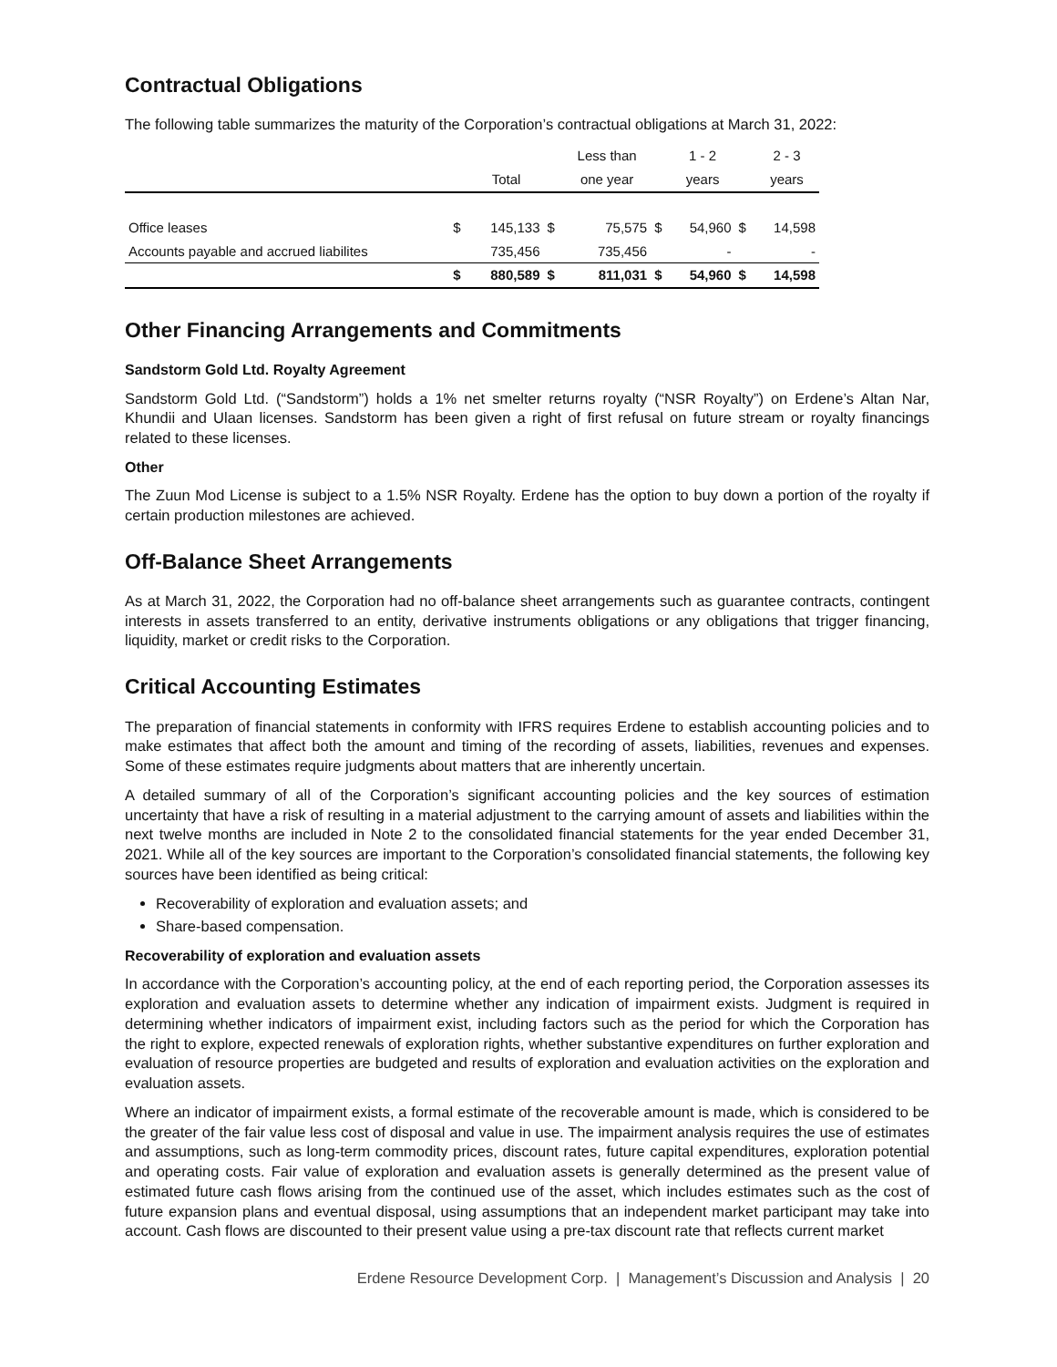Contractual Obligations
The following table summarizes the maturity of the Corporation’s contractual obligations at March 31, 2022:
| | | | | Less than | | | 1 - 2 | | 2 - 3 |
| --- | --- | --- | --- | --- | --- | --- | --- | --- | --- |
| | | Total | | one year | | | years | | years |
| Office leases | $ | 145,133 | $ | | 75,575 | $ | 54,960 | $ | 14,598 |
| Accounts payable and accrued liabilites | | 735,456 | | | 735,456 | | - | | - |
| | $ | 880,589 | $ | | 811,031 | $ | 54,960 | $ | 14,598 |
Other Financing Arrangements and Commitments
Sandstorm Gold Ltd. Royalty Agreement
Sandstorm Gold Ltd. (“Sandstorm”) holds a 1% net smelter returns royalty (“NSR Royalty”) on Erdene’s Altan Nar, Khundii and Ulaan licenses. Sandstorm has been given a right of first refusal on future stream or royalty financings related to these licenses.
Other
The Zuun Mod License is subject to a 1.5% NSR Royalty. Erdene has the option to buy down a portion of the royalty if certain production milestones are achieved.
Off-Balance Sheet Arrangements
As at March 31, 2022, the Corporation had no off-balance sheet arrangements such as guarantee contracts, contingent interests in assets transferred to an entity, derivative instruments obligations or any obligations that trigger financing, liquidity, market or credit risks to the Corporation.
Critical Accounting Estimates
The preparation of financial statements in conformity with IFRS requires Erdene to establish accounting policies and to make estimates that affect both the amount and timing of the recording of assets, liabilities, revenues and expenses. Some of these estimates require judgments about matters that are inherently uncertain.
A detailed summary of all of the Corporation’s significant accounting policies and the key sources of estimation uncertainty that have a risk of resulting in a material adjustment to the carrying amount of assets and liabilities within the next twelve months are included in Note 2 to the consolidated financial statements for the year ended December 31, 2021. While all of the key sources are important to the Corporation’s consolidated financial statements, the following key sources have been identified as being critical:
Recoverability of exploration and evaluation assets; and
Share-based compensation.
Recoverability of exploration and evaluation assets
In accordance with the Corporation’s accounting policy, at the end of each reporting period, the Corporation assesses its exploration and evaluation assets to determine whether any indication of impairment exists. Judgment is required in determining whether indicators of impairment exist, including factors such as the period for which the Corporation has the right to explore, expected renewals of exploration rights, whether substantive expenditures on further exploration and evaluation of resource properties are budgeted and results of exploration and evaluation activities on the exploration and evaluation assets.
Where an indicator of impairment exists, a formal estimate of the recoverable amount is made, which is considered to be the greater of the fair value less cost of disposal and value in use. The impairment analysis requires the use of estimates and assumptions, such as long-term commodity prices, discount rates, future capital expenditures, exploration potential and operating costs. Fair value of exploration and evaluation assets is generally determined as the present value of estimated future cash flows arising from the continued use of the asset, which includes estimates such as the cost of future expansion plans and eventual disposal, using assumptions that an independent market participant may take into account. Cash flows are discounted to their present value using a pre-tax discount rate that reflects current market
Erdene Resource Development Corp. | Management’s Discussion and Analysis | 20